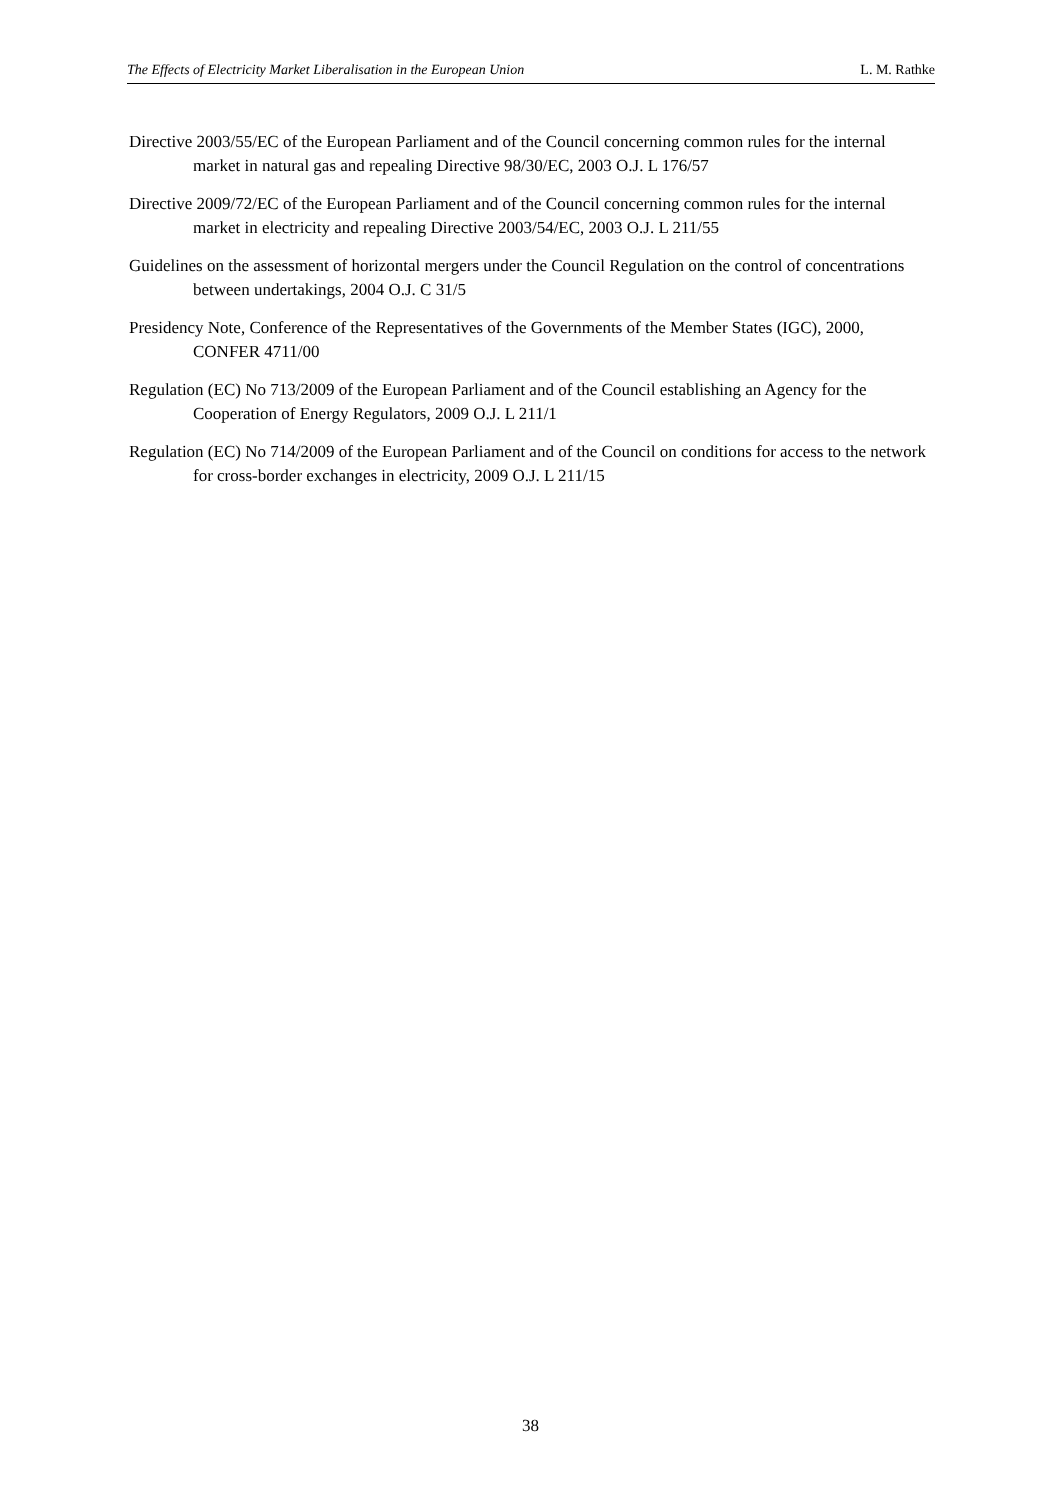The Effects of Electricity Market Liberalisation in the European Union L. M. Rathke
Directive 2003/55/EC of the European Parliament and of the Council concerning common rules for the internal market in natural gas and repealing Directive 98/30/EC, 2003 O.J. L 176/57
Directive 2009/72/EC of the European Parliament and of the Council concerning common rules for the internal market in electricity and repealing Directive 2003/54/EC, 2003 O.J. L 211/55
Guidelines on the assessment of horizontal mergers under the Council Regulation on the control of concentrations between undertakings, 2004 O.J. C 31/5
Presidency Note, Conference of the Representatives of the Governments of the Member States (IGC), 2000, CONFER 4711/00
Regulation (EC) No 713/2009 of the European Parliament and of the Council establishing an Agency for the Cooperation of Energy Regulators, 2009 O.J. L 211/1
Regulation (EC) No 714/2009 of the European Parliament and of the Council on conditions for access to the network for cross-border exchanges in electricity, 2009 O.J. L 211/15
38